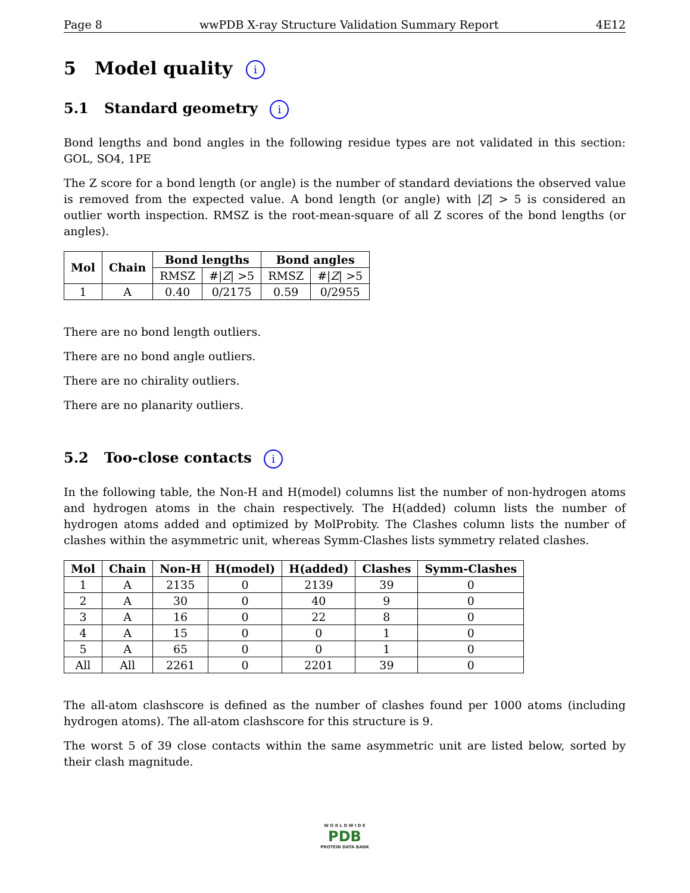Page 8 wwPDB X-ray Structure Validation Summary Report 4E12
5 Model quality i
5.1 Standard geometry i
Bond lengths and bond angles in the following residue types are not validated in this section: GOL, SO4, 1PE
The Z score for a bond length (or angle) is the number of standard deviations the observed value is removed from the expected value. A bond length (or angle) with |Z| > 5 is considered an outlier worth inspection. RMSZ is the root-mean-square of all Z scores of the bond lengths (or angles).
| Mol | Chain | Bond lengths | | Bond angles | |
| --- | --- | --- | --- | --- | --- |
| | | RMSZ | #/ Z / >5 | RMSZ | #/ Z / >5 |
| 1 | A | 0.40 | 0/2175 | 0.59 | 0/2955 |
There are no bond length outliers.
There are no bond angle outliers.
There are no chirality outliers.
There are no planarity outliers.
5.2 Too-close contacts i
In the following table, the Non-H and H(model) columns list the number of non-hydrogen atoms and hydrogen atoms in the chain respectively. The H(added) column lists the number of hydrogen atoms added and optimized by MolProbity. The Clashes column lists the number of clashes within the asymmetric unit, whereas Symm-Clashes lists symmetry related clashes.
| Mol | Chain | Non-H | H(model) | H(added) | Clashes | Symm-Clashes |
| --- | --- | --- | --- | --- | --- | --- |
| 1 | A | 2135 | 0 | 2139 | 39 | 0 |
| 2 | A | 30 | 0 | 40 | 9 | 0 |
| 3 | A | 16 | 0 | 22 | 8 | 0 |
| 4 | A | 15 | 0 | 0 | 1 | 0 |
| 5 | A | 65 | 0 | 0 | 1 | 0 |
| All | All | 2261 | 0 | 2201 | 39 | 0 |
The all-atom clashscore is defined as the number of clashes found per 1000 atoms (including hydrogen atoms). The all-atom clashscore for this structure is 9.
The worst 5 of 39 close contacts within the same asymmetric unit are listed below, sorted by their clash magnitude.
W O R L D W I D E
PDB
PROTEIN DATA BANK